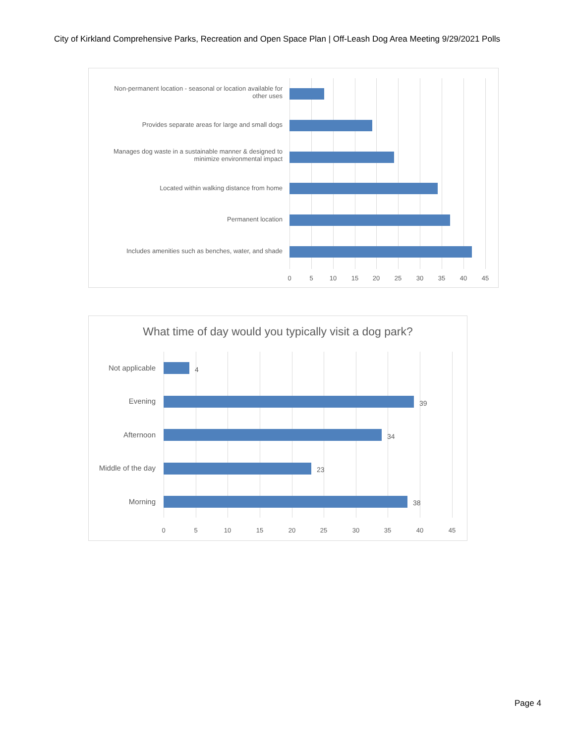City of Kirkland Comprehensive Parks, Recreation and Open Space Plan | Off-Leash Dog Area Meeting 9/29/2021 Polls
Non-permanent location - seasonal or location available for
other uses
Provides separate areas for large and small dogs
Manages dog waste in a sustainable manner & designed to
minimize environmental impact
Located within walking distance from home
Permanent location
Includes amenities such as benches, water, and shade
0 5 10 15 20 25 30 35 40 45
What time of day would you typically visit a dog park?
Not applicable 4
Evening 39
Afternoon 34
Middle of the day
23
Morning 38
0 5 10 15 20 25 30 35 40 45
Page 4